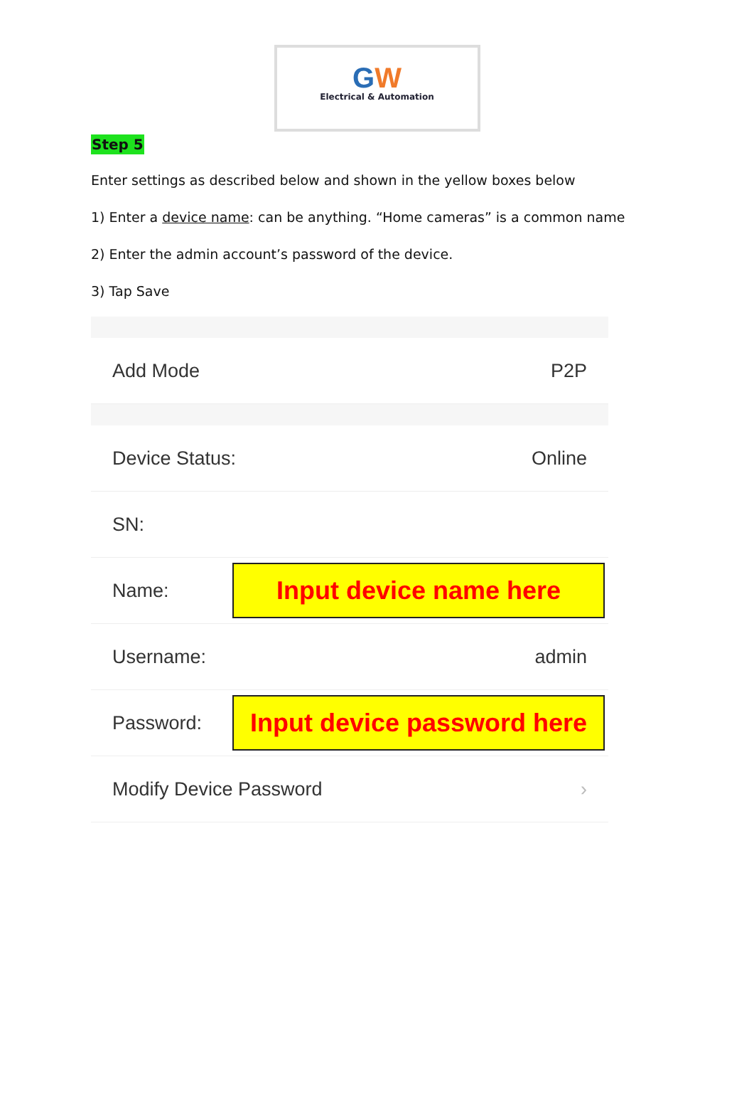GW
Electrical & Automation
Step 5
Enter settings as described below and shown in the yellow boxes below
1) Enter a device name: can be anything. “Home cameras” is a common name
2) Enter the admin account’s password of the device.
3) Tap Save
Add Mode P2P
Device Status: Online
SN:
Name:
Input device name here
Username: admin
Password:
Input device password here
Modify Device Password ›